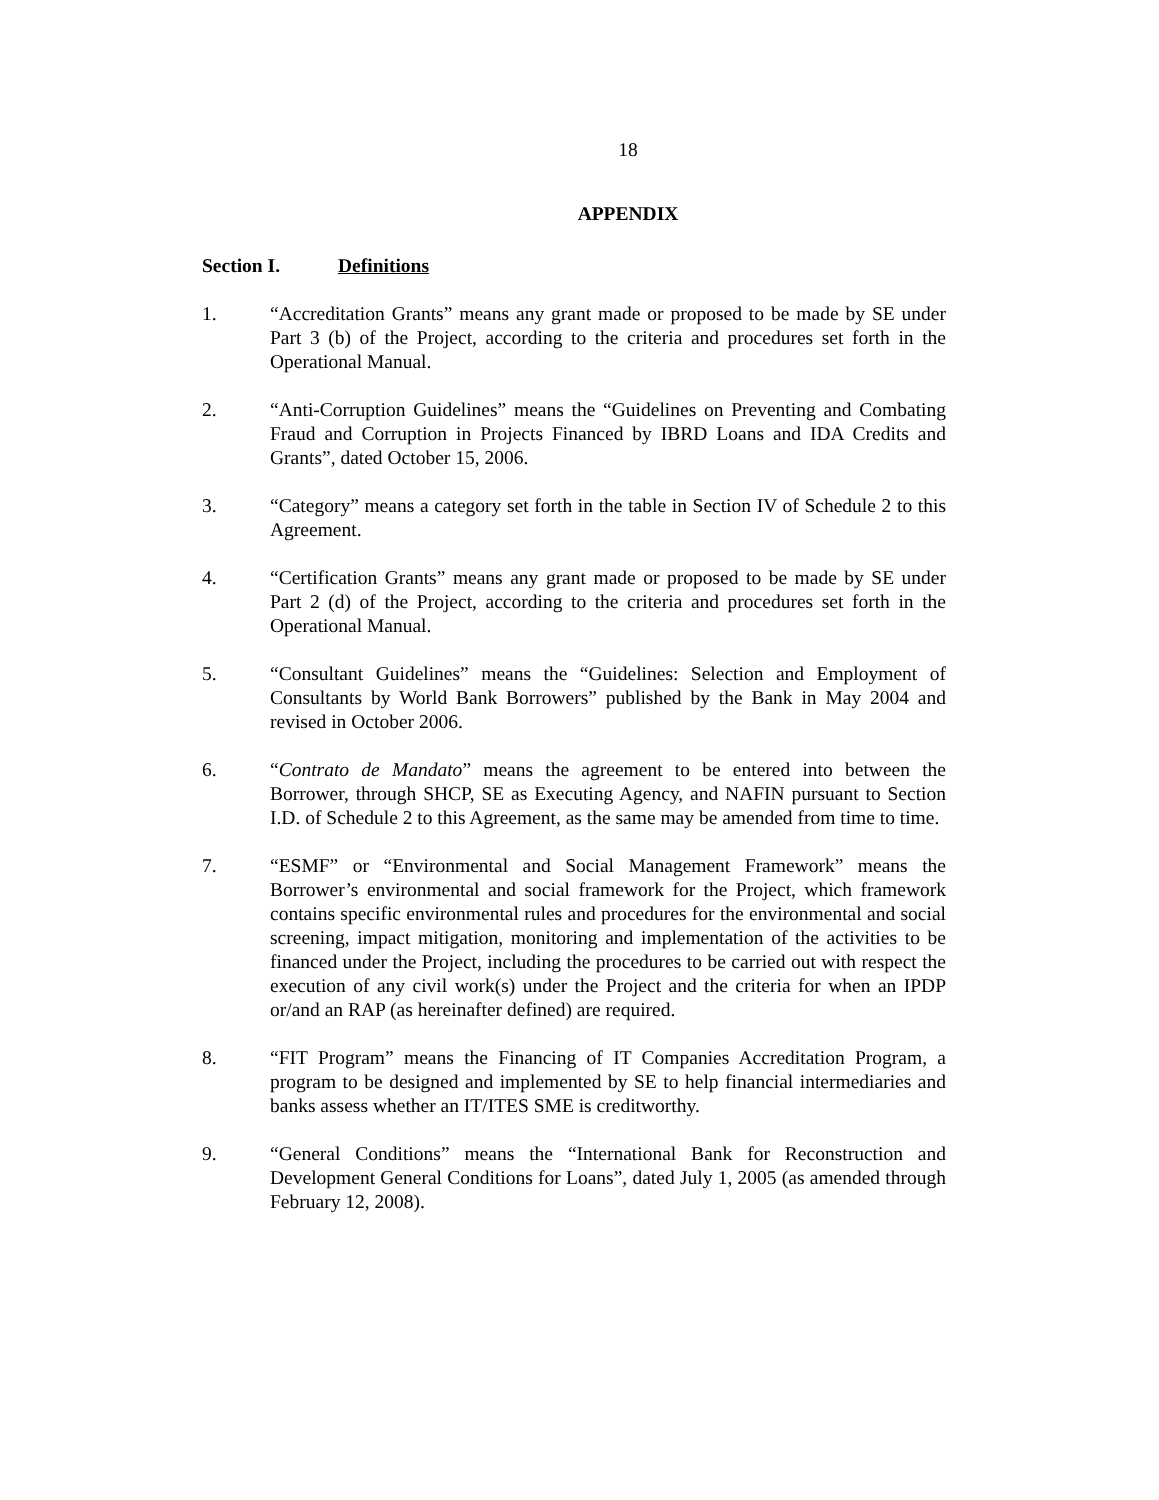18
APPENDIX
Section I. Definitions
1. “Accreditation Grants” means any grant made or proposed to be made by SE under Part 3 (b) of the Project, according to the criteria and procedures set forth in the Operational Manual.
2. “Anti-Corruption Guidelines” means the “Guidelines on Preventing and Combating Fraud and Corruption in Projects Financed by IBRD Loans and IDA Credits and Grants”, dated October 15, 2006.
3. “Category” means a category set forth in the table in Section IV of Schedule 2 to this Agreement.
4. “Certification Grants” means any grant made or proposed to be made by SE under Part 2 (d) of the Project, according to the criteria and procedures set forth in the Operational Manual.
5. “Consultant Guidelines” means the “Guidelines: Selection and Employment of Consultants by World Bank Borrowers” published by the Bank in May 2004 and revised in October 2006.
6. “Contrato de Mandato” means the agreement to be entered into between the Borrower, through SHCP, SE as Executing Agency, and NAFIN pursuant to Section I.D. of Schedule 2 to this Agreement, as the same may be amended from time to time.
7. “ESMF” or “Environmental and Social Management Framework” means the Borrower’s environmental and social framework for the Project, which framework contains specific environmental rules and procedures for the environmental and social screening, impact mitigation, monitoring and implementation of the activities to be financed under the Project, including the procedures to be carried out with respect the execution of any civil work(s) under the Project and the criteria for when an IPDP or/and an RAP (as hereinafter defined) are required.
8. “FIT Program” means the Financing of IT Companies Accreditation Program, a program to be designed and implemented by SE to help financial intermediaries and banks assess whether an IT/ITES SME is creditworthy.
9. “General Conditions” means the “International Bank for Reconstruction and Development General Conditions for Loans”, dated July 1, 2005 (as amended through February 12, 2008).